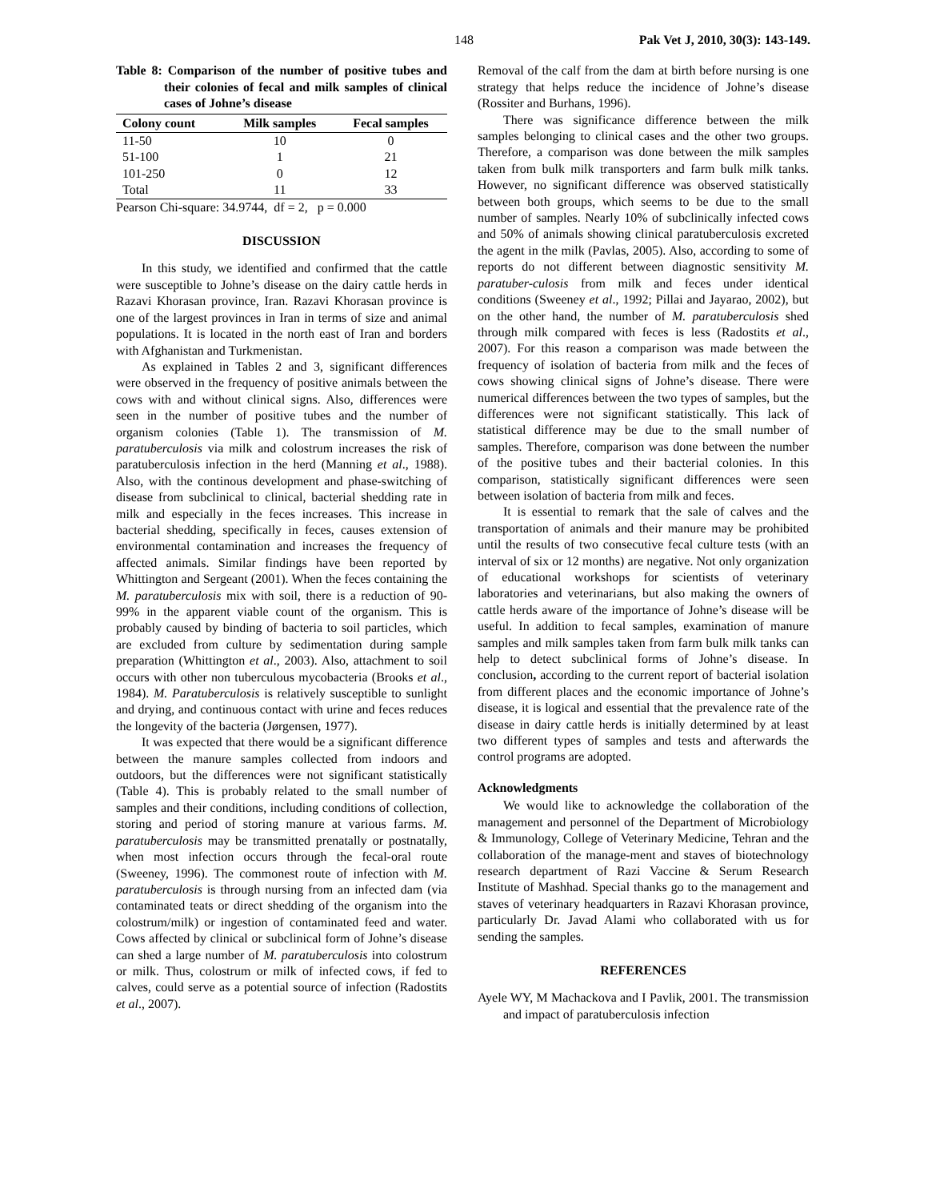148 Pak Vet J, 2010, 30(3): 143-149.
Table 8: Comparison of the number of positive tubes and their colonies of fecal and milk samples of clinical cases of Johne’s disease
| Colony count | Milk samples | Fecal samples |
| --- | --- | --- |
| 11-50 | 10 | 0 |
| 51-100 | 1 | 21 |
| 101-250 | 0 | 12 |
| Total | 11 | 33 |
Pearson Chi-square: 34.9744, df = 2, p = 0.000
DISCUSSION
In this study, we identified and confirmed that the cattle were susceptible to Johne’s disease on the dairy cattle herds in Razavi Khorasan province, Iran. Razavi Khorasan province is one of the largest provinces in Iran in terms of size and animal populations. It is located in the north east of Iran and borders with Afghanistan and Turkmenistan.
As explained in Tables 2 and 3, significant differences were observed in the frequency of positive animals between the cows with and without clinical signs. Also, differences were seen in the number of positive tubes and the number of organism colonies (Table 1). The transmission of M. paratuberculosis via milk and colostrum increases the risk of paratuberculosis infection in the herd (Manning et al., 1988). Also, with the continous development and phase-switching of disease from subclinical to clinical, bacterial shedding rate in milk and especially in the feces increases. This increase in bacterial shedding, specifically in feces, causes extension of environmental contamination and increases the frequency of affected animals. Similar findings have been reported by Whittington and Sergeant (2001). When the feces containing the M. paratuberculosis mix with soil, there is a reduction of 90-99% in the apparent viable count of the organism. This is probably caused by binding of bacteria to soil particles, which are excluded from culture by sedimentation during sample preparation (Whittington et al., 2003). Also, attachment to soil occurs with other non tuberculous mycobacteria (Brooks et al., 1984). M. Paratuberculosis is relatively susceptible to sunlight and drying, and continuous contact with urine and feces reduces the longevity of the bacteria (Jørgensen, 1977).
It was expected that there would be a significant difference between the manure samples collected from indoors and outdoors, but the differences were not significant statistically (Table 4). This is probably related to the small number of samples and their conditions, including conditions of collection, storing and period of storing manure at various farms. M. paratuberculosis may be transmitted prenatally or postnatally, when most infection occurs through the fecal-oral route (Sweeney, 1996). The commonest route of infection with M. paratuberculosis is through nursing from an infected dam (via contaminated teats or direct shedding of the organism into the colostrum/milk) or ingestion of contaminated feed and water. Cows affected by clinical or subclinical form of Johne’s disease can shed a large number of M. paratuberculosis into colostrum or milk. Thus, colostrum or milk of infected cows, if fed to calves, could serve as a potential source of infection (Radostits et al., 2007).
Removal of the calf from the dam at birth before nursing is one strategy that helps reduce the incidence of Johne’s disease (Rossiter and Burhans, 1996).
There was significance difference between the milk samples belonging to clinical cases and the other two groups. Therefore, a comparison was done between the milk samples taken from bulk milk transporters and farm bulk milk tanks. However, no significant difference was observed statistically between both groups, which seems to be due to the small number of samples. Nearly 10% of subclinically infected cows and 50% of animals showing clinical paratuberculosis excreted the agent in the milk (Pavlas, 2005). Also, according to some of reports do not different between diagnostic sensitivity M. paratuber-culosis from milk and feces under identical conditions (Sweeney et al., 1992; Pillai and Jayarao, 2002), but on the other hand, the number of M. paratuberculosis shed through milk compared with feces is less (Radostits et al., 2007). For this reason a comparison was made between the frequency of isolation of bacteria from milk and the feces of cows showing clinical signs of Johne’s disease. There were numerical differences between the two types of samples, but the differences were not significant statistically. This lack of statistical difference may be due to the small number of samples. Therefore, comparison was done between the number of the positive tubes and their bacterial colonies. In this comparison, statistically significant differences were seen between isolation of bacteria from milk and feces.
It is essential to remark that the sale of calves and the transportation of animals and their manure may be prohibited until the results of two consecutive fecal culture tests (with an interval of six or 12 months) are negative. Not only organization of educational workshops for scientists of veterinary laboratories and veterinarians, but also making the owners of cattle herds aware of the importance of Johne’s disease will be useful. In addition to fecal samples, examination of manure samples and milk samples taken from farm bulk milk tanks can help to detect subclinical forms of Johne’s disease. In conclusion, according to the current report of bacterial isolation from different places and the economic importance of Johne’s disease, it is logical and essential that the prevalence rate of the disease in dairy cattle herds is initially determined by at least two different types of samples and tests and afterwards the control programs are adopted.
Acknowledgments
We would like to acknowledge the collaboration of the management and personnel of the Department of Microbiology & Immunology, College of Veterinary Medicine, Tehran and the collaboration of the manage-ment and staves of biotechnology research department of Razi Vaccine & Serum Research Institute of Mashhad. Special thanks go to the management and staves of veterinary headquarters in Razavi Khorasan province, particularly Dr. Javad Alami who collaborated with us for sending the samples.
REFERENCES
Ayele WY, M Machackova and I Pavlik, 2001. The transmission and impact of paratuberculosis infection